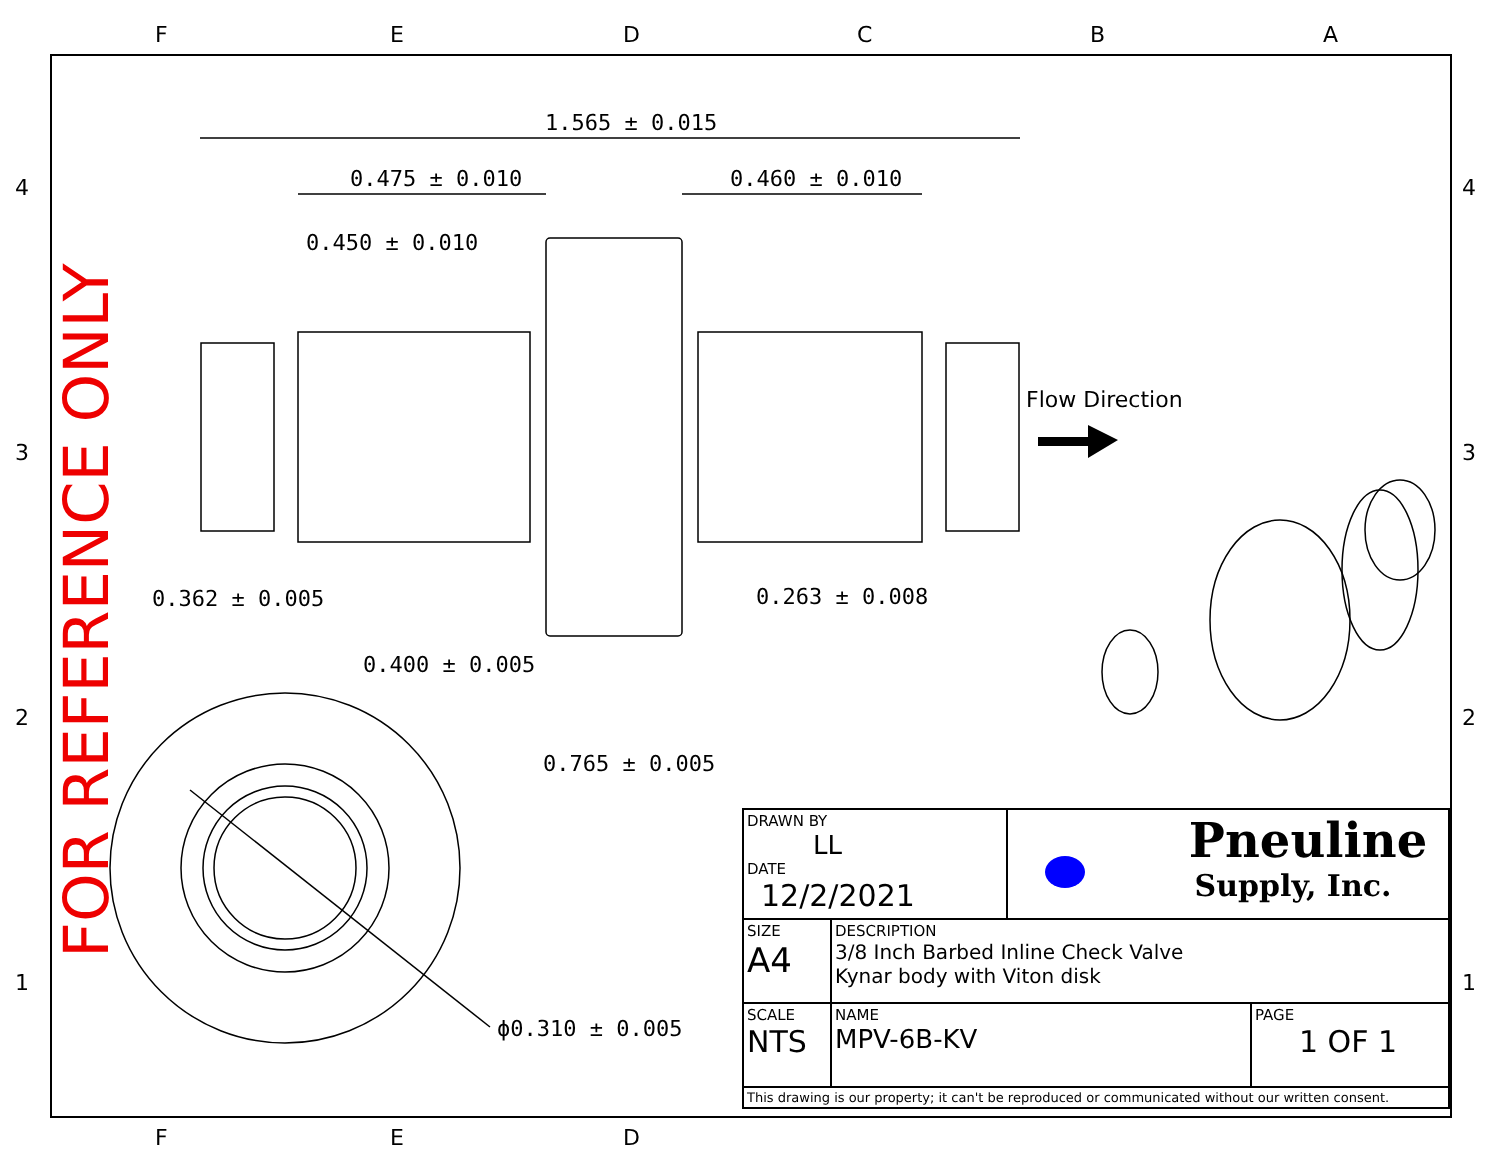F E D C B A
F E D
4
3
2
1
4
3
2
1
FOR REFERENCE ONLY
1.565 ± 0.015
0.475 ± 0.010 0.460 ± 0.010
0.450 ± 0.010
Flow Direction
0.362 ± 0.005 0.263 ± 0.008
0.400 ± 0.005
0.765 ± 0.005
ϕ0.310 ± 0.005
| DRAWN BY LL DATE 12/2/2021 | | Pneuline Supply, Inc. | |
| SIZE A4 | DESCRIPTION 3/8 Inch Barbed Inline Check Valve Kynar body with Viton disk | | |
| SCALE NTS | NAME MPV-6B-KV | | PAGE 1 OF 1 |
| This drawing is our property; it can't be reproduced or communicated without our written consent. | | | |